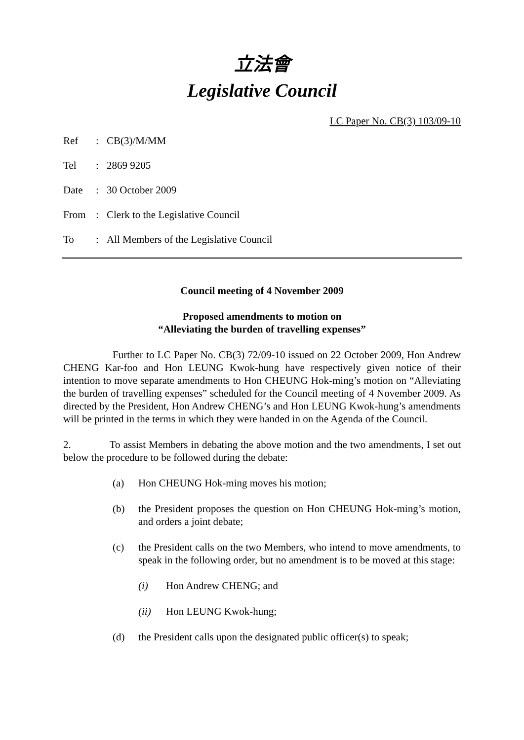立法會
Legislative Council
LC Paper No. CB(3) 103/09-10
| Ref | : | CB(3)/M/MM |
| Tel | : | 2869 9205 |
| Date | : | 30 October 2009 |
| From | : | Clerk to the Legislative Council |
| To | : | All Members of the Legislative Council |
Council meeting of 4 November 2009
Proposed amendments to motion on
“Alleviating the burden of travelling expenses”
Further to LC Paper No. CB(3) 72/09-10 issued on 22 October 2009, Hon Andrew CHENG Kar-foo and Hon LEUNG Kwok-hung have respectively given notice of their intention to move separate amendments to Hon CHEUNG Hok-ming’s motion on “Alleviating the burden of travelling expenses” scheduled for the Council meeting of 4 November 2009. As directed by the President, Hon Andrew CHENG’s and Hon LEUNG Kwok-hung’s amendments will be printed in the terms in which they were handed in on the Agenda of the Council.
2. To assist Members in debating the above motion and the two amendments, I set out below the procedure to be followed during the debate:
(a) Hon CHEUNG Hok-ming moves his motion;
(b) the President proposes the question on Hon CHEUNG Hok-ming’s motion, and orders a joint debate;
(c) the President calls on the two Members, who intend to move amendments, to speak in the following order, but no amendment is to be moved at this stage:
(i) Hon Andrew CHENG; and
(ii) Hon LEUNG Kwok-hung;
(d) the President calls upon the designated public officer(s) to speak;